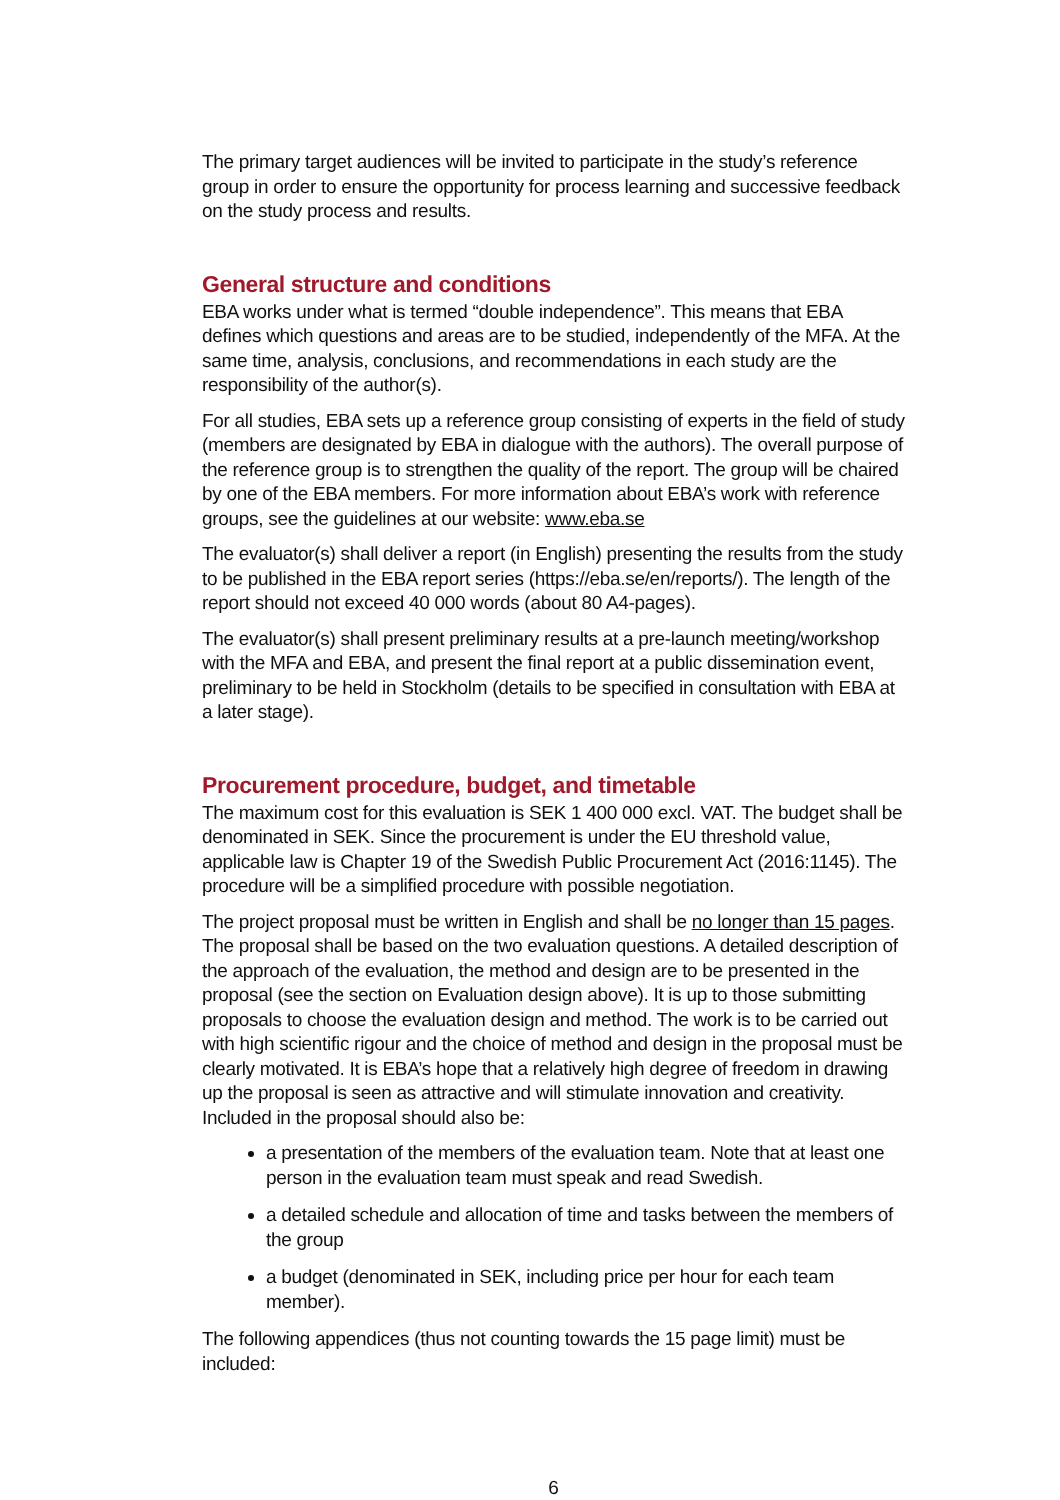The primary target audiences will be invited to participate in the study’s reference group in order to ensure the opportunity for process learning and successive feedback on the study process and results.
General structure and conditions
EBA works under what is termed “double independence”. This means that EBA defines which questions and areas are to be studied, independently of the MFA. At the same time, analysis, conclusions, and recommendations in each study are the responsibility of the author(s).
For all studies, EBA sets up a reference group consisting of experts in the field of study (members are designated by EBA in dialogue with the authors). The overall purpose of the reference group is to strengthen the quality of the report. The group will be chaired by one of the EBA members. For more information about EBA’s work with reference groups, see the guidelines at our website: www.eba.se
The evaluator(s) shall deliver a report (in English) presenting the results from the study to be published in the EBA report series (https://eba.se/en/reports/). The length of the report should not exceed 40 000 words (about 80 A4-pages).
The evaluator(s) shall present preliminary results at a pre-launch meeting/workshop with the MFA and EBA, and present the final report at a public dissemination event, preliminary to be held in Stockholm (details to be specified in consultation with EBA at a later stage).
Procurement procedure, budget, and timetable
The maximum cost for this evaluation is SEK 1 400 000 excl. VAT. The budget shall be denominated in SEK. Since the procurement is under the EU threshold value, applicable law is Chapter 19 of the Swedish Public Procurement Act (2016:1145). The procedure will be a simplified procedure with possible negotiation.
The project proposal must be written in English and shall be no longer than 15 pages. The proposal shall be based on the two evaluation questions. A detailed description of the approach of the evaluation, the method and design are to be presented in the proposal (see the section on Evaluation design above). It is up to those submitting proposals to choose the evaluation design and method. The work is to be carried out with high scientific rigour and the choice of method and design in the proposal must be clearly motivated. It is EBA’s hope that a relatively high degree of freedom in drawing up the proposal is seen as attractive and will stimulate innovation and creativity. Included in the proposal should also be:
a presentation of the members of the evaluation team. Note that at least one person in the evaluation team must speak and read Swedish.
a detailed schedule and allocation of time and tasks between the members of the group
a budget (denominated in SEK, including price per hour for each team member).
The following appendices (thus not counting towards the 15 page limit) must be included:
6